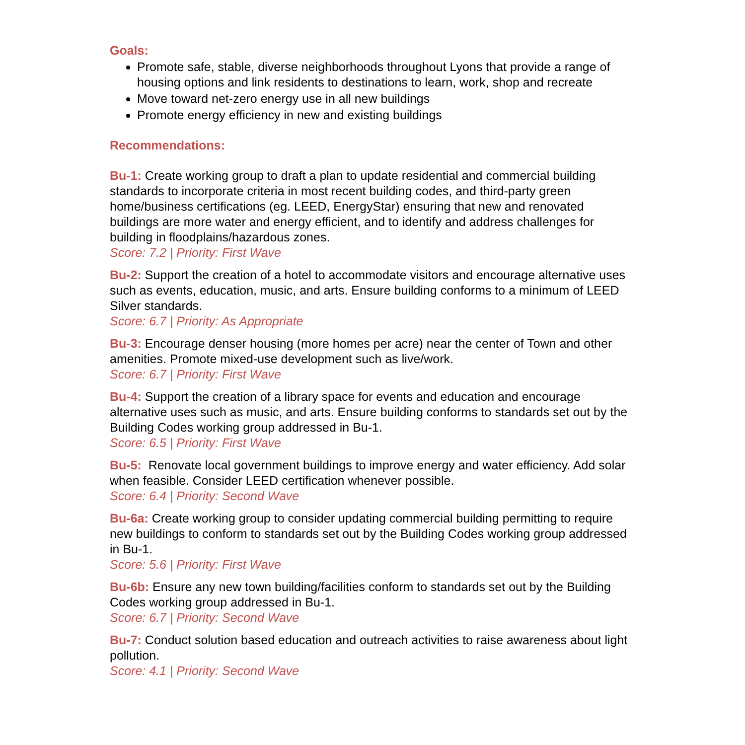Goals:
Promote safe, stable, diverse neighborhoods throughout Lyons that provide a range of housing options and link residents to destinations to learn, work, shop and recreate
Move toward net-zero energy use in all new buildings
Promote energy efficiency in new and existing buildings
Recommendations:
Bu-1: Create working group to draft a plan to update residential and commercial building standards to incorporate criteria in most recent building codes, and third-party green home/business certifications (eg. LEED, EnergyStar) ensuring that new and renovated buildings are more water and energy efficient, and to identify and address challenges for building in floodplains/hazardous zones.
Score: 7.2 | Priority: First Wave
Bu-2: Support the creation of a hotel to accommodate visitors and encourage alternative uses such as events, education, music, and arts. Ensure building conforms to a minimum of LEED Silver standards.
Score: 6.7 | Priority: As Appropriate
Bu-3: Encourage denser housing (more homes per acre) near the center of Town and other amenities. Promote mixed-use development such as live/work.
Score: 6.7 | Priority: First Wave
Bu-4: Support the creation of a library space for events and education and encourage alternative uses such as music, and arts. Ensure building conforms to standards set out by the Building Codes working group addressed in Bu-1.
Score: 6.5 | Priority: First Wave
Bu-5: Renovate local government buildings to improve energy and water efficiency. Add solar when feasible. Consider LEED certification whenever possible.
Score: 6.4 | Priority: Second Wave
Bu-6a: Create working group to consider updating commercial building permitting to require new buildings to conform to standards set out by the Building Codes working group addressed in Bu-1.
Score: 5.6 | Priority: First Wave
Bu-6b: Ensure any new town building/facilities conform to standards set out by the Building Codes working group addressed in Bu-1.
Score: 6.7 | Priority: Second Wave
Bu-7: Conduct solution based education and outreach activities to raise awareness about light pollution.
Score: 4.1 | Priority: Second Wave